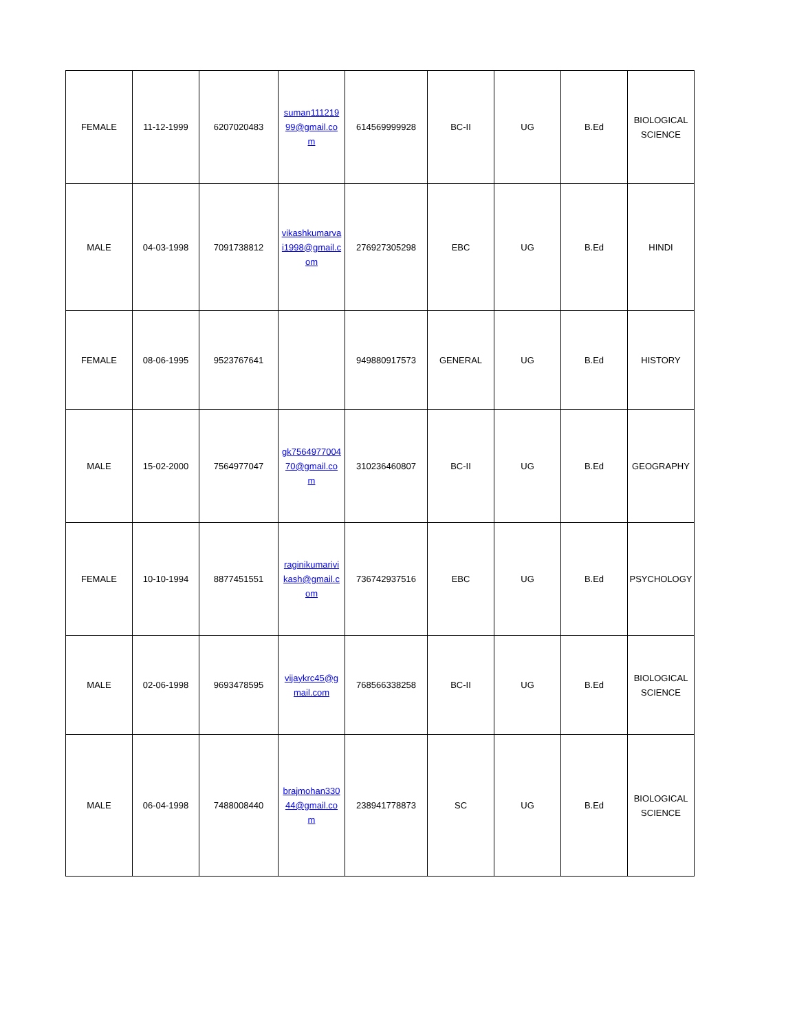| FEMALE | 11-12-1999 | 6207020483 | suman111219 99@gmail.co m | 614569999928 | BC-II | UG | B.Ed | BIOLOGICAL SCIENCE |
| MALE | 04-03-1998 | 7091738812 | vikashkumarva i1998@gmail.c om | 276927305298 | EBC | UG | B.Ed | HINDI |
| FEMALE | 08-06-1995 | 9523767641 | | 949880917573 | GENERAL | UG | B.Ed | HISTORY |
| MALE | 15-02-2000 | 7564977047 | gk7564977004 70@gmail.co m | 310236460807 | BC-II | UG | B.Ed | GEOGRAPHY |
| FEMALE | 10-10-1994 | 8877451551 | raginikumarivi kash@gmail.c om | 736742937516 | EBC | UG | B.Ed | PSYCHOLOGY |
| MALE | 02-06-1998 | 9693478595 | vijaykrc45@g mail.com | 768566338258 | BC-II | UG | B.Ed | BIOLOGICAL SCIENCE |
| MALE | 06-04-1998 | 7488008440 | brajmohan330 44@gmail.co m | 238941778873 | SC | UG | B.Ed | BIOLOGICAL SCIENCE |